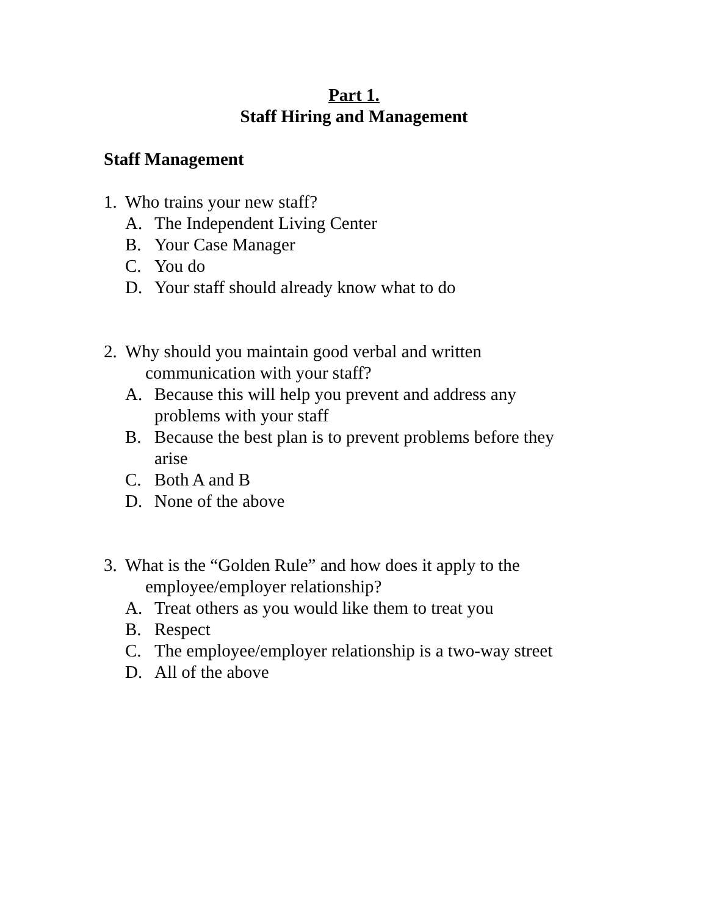Part 1.
Staff Hiring and Management
Staff Management
1. Who trains your new staff?
A. The Independent Living Center
B. Your Case Manager
C. You do
D. Your staff should already know what to do
2. Why should you maintain good verbal and written
communication with your staff?
A. Because this will help you prevent and address any problems with your staff
B. Because the best plan is to prevent problems before they arise
C. Both A and B
D. None of the above
3. What is the “Golden Rule” and how does it apply to the
employee/employer relationship?
A. Treat others as you would like them to treat you
B. Respect
C. The employee/employer relationship is a two-way street
D. All of the above